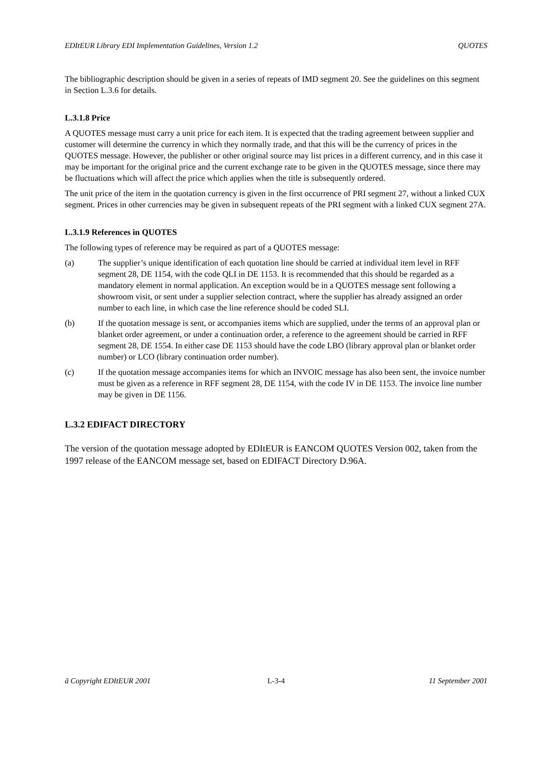EDItEUR Library EDI Implementation Guidelines, Version 1.2 QUOTES
The bibliographic description should be given in a series of repeats of IMD segment 20. See the guidelines on this segment in Section L.3.6 for details.
L.3.1.8 Price
A QUOTES message must carry a unit price for each item. It is expected that the trading agreement between supplier and customer will determine the currency in which they normally trade, and that this will be the currency of prices in the QUOTES message. However, the publisher or other original source may list prices in a different currency, and in this case it may be important for the original price and the current exchange rate to be given in the QUOTES message, since there may be fluctuations which will affect the price which applies when the title is subsequently ordered.
The unit price of the item in the quotation currency is given in the first occurrence of PRI segment 27, without a linked CUX segment. Prices in other currencies may be given in subsequent repeats of the PRI segment with a linked CUX segment 27A.
L.3.1.9 References in QUOTES
The following types of reference may be required as part of a QUOTES message:
(a) The supplier’s unique identification of each quotation line should be carried at individual item level in RFF segment 28, DE 1154, with the code QLI in DE 1153. It is recommended that this should be regarded as a mandatory element in normal application. An exception would be in a QUOTES message sent following a showroom visit, or sent under a supplier selection contract, where the supplier has already assigned an order number to each line, in which case the line reference should be coded SLI.
(b) If the quotation message is sent, or accompanies items which are supplied, under the terms of an approval plan or blanket order agreement, or under a continuation order, a reference to the agreement should be carried in RFF segment 28, DE 1554. In either case DE 1153 should have the code LBO (library approval plan or blanket order number) or LCO (library continuation order number).
(c) If the quotation message accompanies items for which an INVOIC message has also been sent, the invoice number must be given as a reference in RFF segment 28, DE 1154, with the code IV in DE 1153. The invoice line number may be given in DE 1156.
L.3.2 EDIFACT DIRECTORY
The version of the quotation message adopted by EDItEUR is EANCOM QUOTES Version 002, taken from the 1997 release of the EANCOM message set, based on EDIFACT Directory D.96A.
ã Copyright EDItEUR 2001 L-3-4 11 September 2001